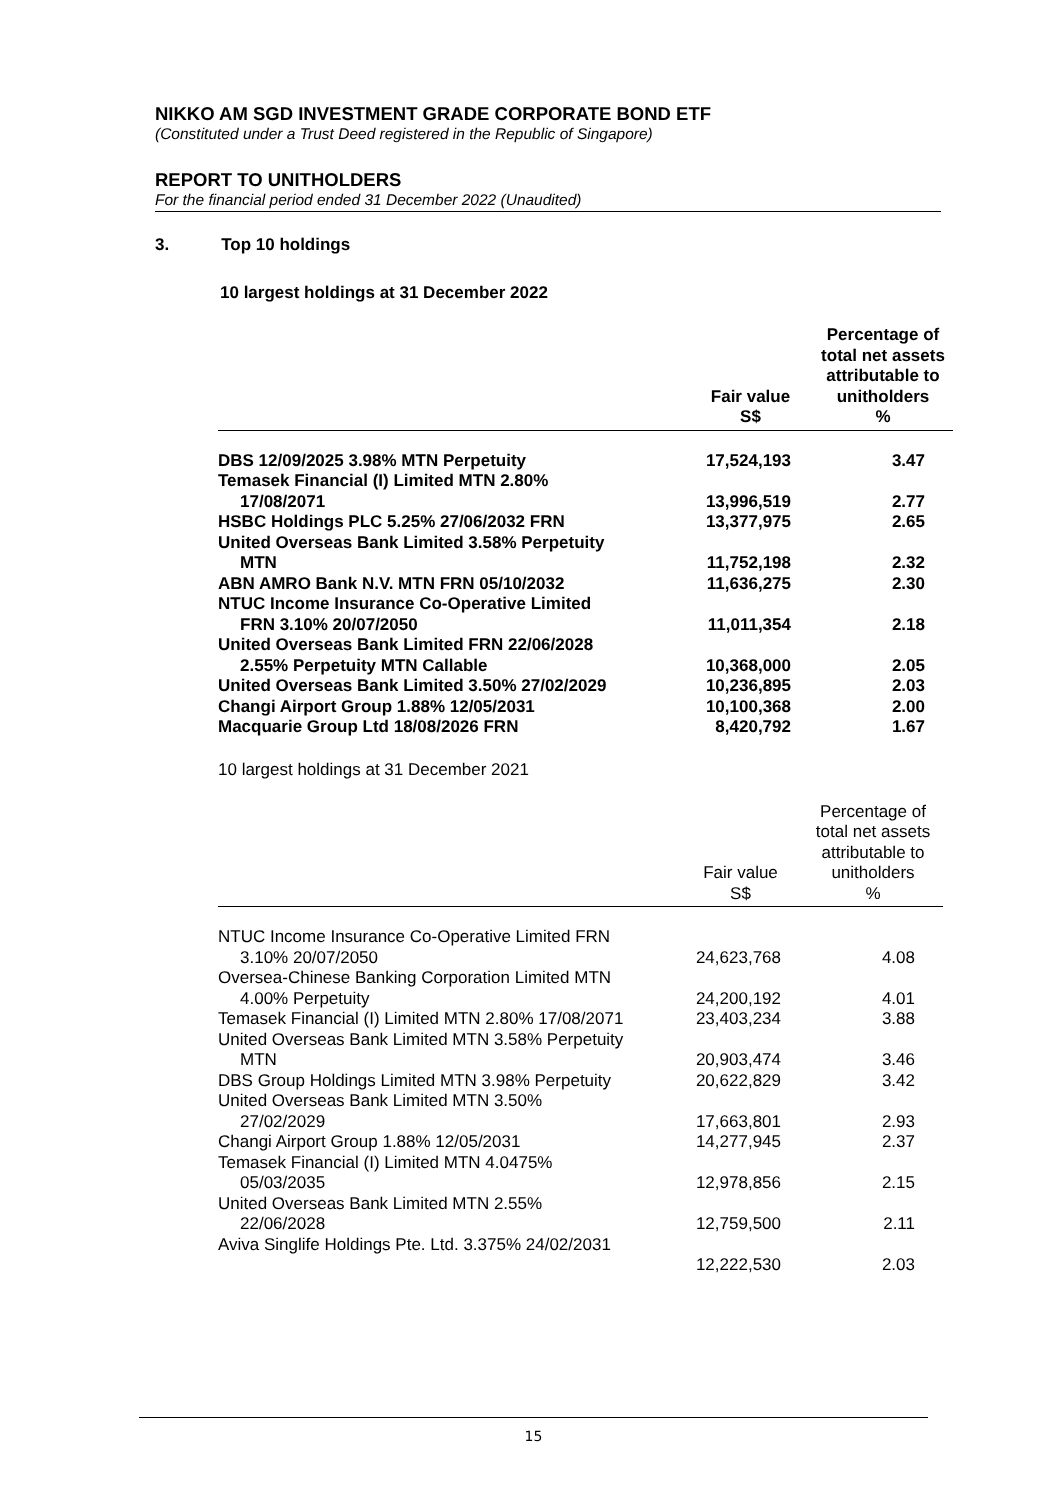NIKKO AM SGD INVESTMENT GRADE CORPORATE BOND ETF
(Constituted under a Trust Deed registered in the Republic of Singapore)
REPORT TO UNITHOLDERS
For the financial period ended 31 December 2022 (Unaudited)
3. Top 10 holdings
10 largest holdings at 31 December 2022
| | Fair value S$ | Percentage of total net assets attributable to unitholders % |
| --- | --- | --- |
| DBS 12/09/2025 3.98% MTN Perpetuity | 17,524,193 | 3.47 |
| Temasek Financial (I) Limited MTN 2.80% 17/08/2071 | 13,996,519 | 2.77 |
| HSBC Holdings PLC 5.25% 27/06/2032 FRN | 13,377,975 | 2.65 |
| United Overseas Bank Limited 3.58% Perpetuity MTN | 11,752,198 | 2.32 |
| ABN AMRO Bank N.V. MTN FRN 05/10/2032 | 11,636,275 | 2.30 |
| NTUC Income Insurance Co-Operative Limited FRN 3.10% 20/07/2050 | 11,011,354 | 2.18 |
| United Overseas Bank Limited FRN 22/06/2028 2.55% Perpetuity MTN Callable | 10,368,000 | 2.05 |
| United Overseas Bank Limited 3.50% 27/02/2029 | 10,236,895 | 2.03 |
| Changi Airport Group 1.88% 12/05/2031 | 10,100,368 | 2.00 |
| Macquarie Group Ltd 18/08/2026 FRN | 8,420,792 | 1.67 |
10 largest holdings at 31 December 2021
| | Fair value S$ | Percentage of total net assets attributable to unitholders % |
| --- | --- | --- |
| NTUC Income Insurance Co-Operative Limited FRN 3.10% 20/07/2050 | 24,623,768 | 4.08 |
| Oversea-Chinese Banking Corporation Limited MTN 4.00% Perpetuity | 24,200,192 | 4.01 |
| Temasek Financial (I) Limited MTN 2.80% 17/08/2071 | 23,403,234 | 3.88 |
| United Overseas Bank Limited MTN 3.58% Perpetuity MTN | 20,903,474 | 3.46 |
| DBS Group Holdings Limited MTN 3.98% Perpetuity | 20,622,829 | 3.42 |
| United Overseas Bank Limited MTN 3.50% 27/02/2029 | 17,663,801 | 2.93 |
| Changi Airport Group 1.88% 12/05/2031 | 14,277,945 | 2.37 |
| Temasek Financial (I) Limited MTN 4.0475% 05/03/2035 | 12,978,856 | 2.15 |
| United Overseas Bank Limited MTN 2.55% 22/06/2028 | 12,759,500 | 2.11 |
| Aviva Singlife Holdings Pte. Ltd. 3.375% 24/02/2031 | 12,222,530 | 2.03 |
15